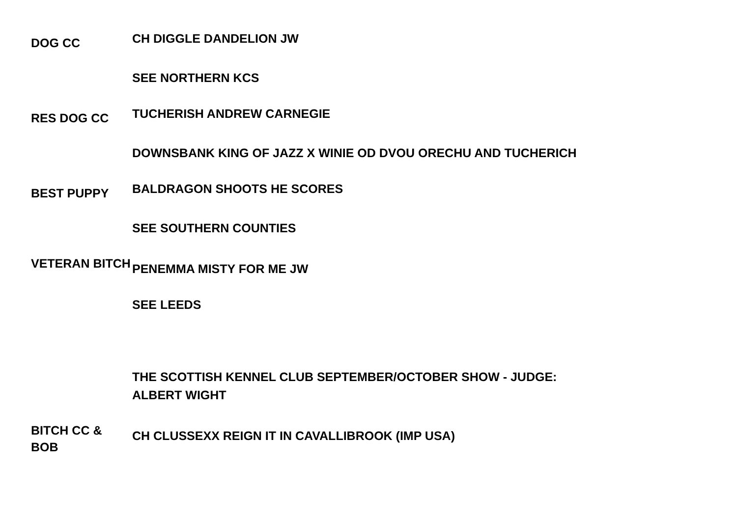DOG CC
CH DIGGLE DANDELION JW
SEE NORTHERN KCS
RES DOG CC
TUCHERISH ANDREW CARNEGIE
DOWNSBANK KING OF JAZZ X WINIE OD DVOU ORECHU AND TUCHERICH
BEST PUPPY
BALDRAGON SHOOTS HE SCORES
SEE SOUTHERN COUNTIES
VETERAN BITCH
PENEMMA MISTY FOR ME JW
SEE LEEDS
THE SCOTTISH KENNEL CLUB SEPTEMBER/OCTOBER SHOW - JUDGE: ALBERT WIGHT
BITCH CC & BOB
CH CLUSSEXX REIGN IT IN CAVALLIBROOK (IMP USA)